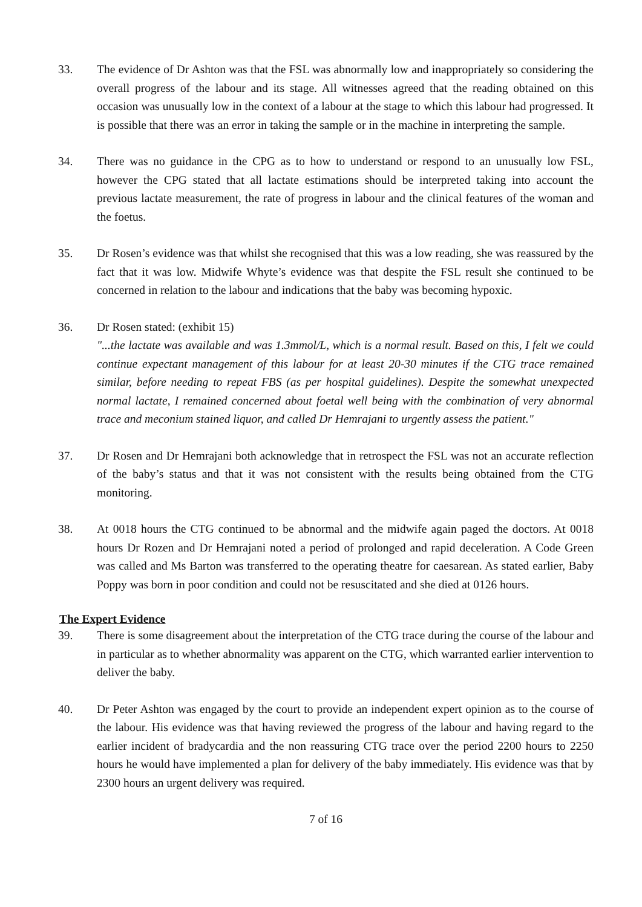33. The evidence of Dr Ashton was that the FSL was abnormally low and inappropriately so considering the overall progress of the labour and its stage. All witnesses agreed that the reading obtained on this occasion was unusually low in the context of a labour at the stage to which this labour had progressed. It is possible that there was an error in taking the sample or in the machine in interpreting the sample.
34. There was no guidance in the CPG as to how to understand or respond to an unusually low FSL, however the CPG stated that all lactate estimations should be interpreted taking into account the previous lactate measurement, the rate of progress in labour and the clinical features of the woman and the foetus.
35. Dr Rosen’s evidence was that whilst she recognised that this was a low reading, she was reassured by the fact that it was low. Midwife Whyte’s evidence was that despite the FSL result she continued to be concerned in relation to the labour and indications that the baby was becoming hypoxic.
36. Dr Rosen stated: (exhibit 15)
"...the lactate was available and was 1.3mmol/L, which is a normal result. Based on this, I felt we could continue expectant management of this labour for at least 20-30 minutes if the CTG trace remained similar, before needing to repeat FBS (as per hospital guidelines). Despite the somewhat unexpected normal lactate, I remained concerned about foetal well being with the combination of very abnormal trace and meconium stained liquor, and called Dr Hemrajani to urgently assess the patient."
37. Dr Rosen and Dr Hemrajani both acknowledge that in retrospect the FSL was not an accurate reflection of the baby’s status and that it was not consistent with the results being obtained from the CTG monitoring.
38. At 0018 hours the CTG continued to be abnormal and the midwife again paged the doctors. At 0018 hours Dr Rozen and Dr Hemrajani noted a period of prolonged and rapid deceleration. A Code Green was called and Ms Barton was transferred to the operating theatre for caesarean. As stated earlier, Baby Poppy was born in poor condition and could not be resuscitated and she died at 0126 hours.
The Expert Evidence
39. There is some disagreement about the interpretation of the CTG trace during the course of the labour and in particular as to whether abnormality was apparent on the CTG, which warranted earlier intervention to deliver the baby.
40. Dr Peter Ashton was engaged by the court to provide an independent expert opinion as to the course of the labour. His evidence was that having reviewed the progress of the labour and having regard to the earlier incident of bradycardia and the non reassuring CTG trace over the period 2200 hours to 2250 hours he would have implemented a plan for delivery of the baby immediately. His evidence was that by 2300 hours an urgent delivery was required.
7 of 16